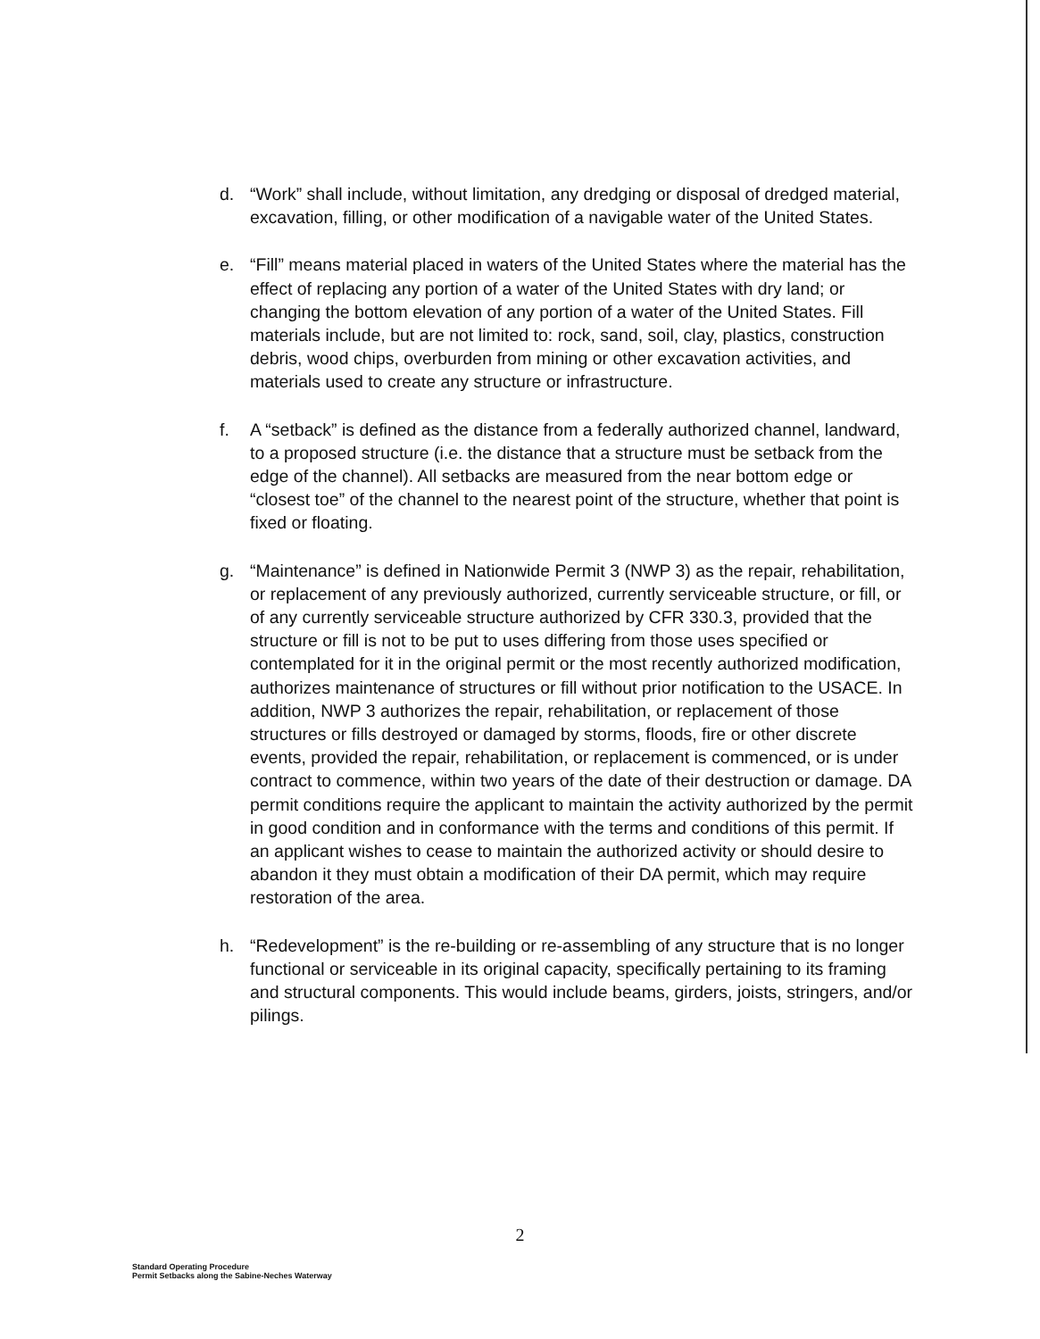d. “Work” shall include, without limitation, any dredging or disposal of dredged material, excavation, filling, or other modification of a navigable water of the United States.
e. “Fill” means material placed in waters of the United States where the material has the effect of replacing any portion of a water of the United States with dry land; or changing the bottom elevation of any portion of a water of the United States. Fill materials include, but are not limited to: rock, sand, soil, clay, plastics, construction debris, wood chips, overburden from mining or other excavation activities, and materials used to create any structure or infrastructure.
f. A “setback” is defined as the distance from a federally authorized channel, landward, to a proposed structure (i.e. the distance that a structure must be setback from the edge of the channel). All setbacks are measured from the near bottom edge or “closest toe” of the channel to the nearest point of the structure, whether that point is fixed or floating.
g. “Maintenance” is defined in Nationwide Permit 3 (NWP 3) as the repair, rehabilitation, or replacement of any previously authorized, currently serviceable structure, or fill, or of any currently serviceable structure authorized by CFR 330.3, provided that the structure or fill is not to be put to uses differing from those uses specified or contemplated for it in the original permit or the most recently authorized modification, authorizes maintenance of structures or fill without prior notification to the USACE. In addition, NWP 3 authorizes the repair, rehabilitation, or replacement of those structures or fills destroyed or damaged by storms, floods, fire or other discrete events, provided the repair, rehabilitation, or replacement is commenced, or is under contract to commence, within two years of the date of their destruction or damage. DA permit conditions require the applicant to maintain the activity authorized by the permit in good condition and in conformance with the terms and conditions of this permit. If an applicant wishes to cease to maintain the authorized activity or should desire to abandon it they must obtain a modification of their DA permit, which may require restoration of the area.
h. “Redevelopment” is the re-building or re-assembling of any structure that is no longer functional or serviceable in its original capacity, specifically pertaining to its framing and structural components. This would include beams, girders, joists, stringers, and/or pilings.
2
Standard Operating Procedure
Permit Setbacks along the Sabine-Neches Waterway